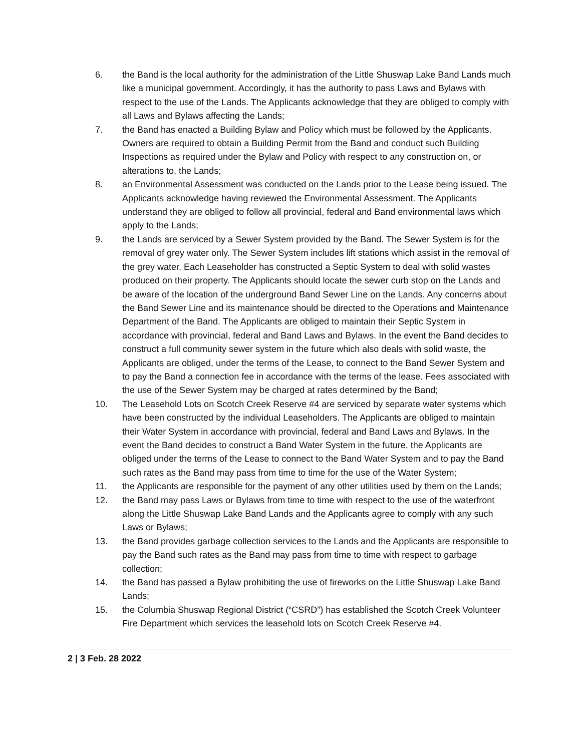6. the Band is the local authority for the administration of the Little Shuswap Lake Band Lands much like a municipal government. Accordingly, it has the authority to pass Laws and Bylaws with respect to the use of the Lands. The Applicants acknowledge that they are obliged to comply with all Laws and Bylaws affecting the Lands;
7. the Band has enacted a Building Bylaw and Policy which must be followed by the Applicants. Owners are required to obtain a Building Permit from the Band and conduct such Building Inspections as required under the Bylaw and Policy with respect to any construction on, or alterations to, the Lands;
8. an Environmental Assessment was conducted on the Lands prior to the Lease being issued. The Applicants acknowledge having reviewed the Environmental Assessment. The Applicants understand they are obliged to follow all provincial, federal and Band environmental laws which apply to the Lands;
9. the Lands are serviced by a Sewer System provided by the Band. The Sewer System is for the removal of grey water only. The Sewer System includes lift stations which assist in the removal of the grey water. Each Leaseholder has constructed a Septic System to deal with solid wastes produced on their property. The Applicants should locate the sewer curb stop on the Lands and be aware of the location of the underground Band Sewer Line on the Lands. Any concerns about the Band Sewer Line and its maintenance should be directed to the Operations and Maintenance Department of the Band. The Applicants are obliged to maintain their Septic System in accordance with provincial, federal and Band Laws and Bylaws. In the event the Band decides to construct a full community sewer system in the future which also deals with solid waste, the Applicants are obliged, under the terms of the Lease, to connect to the Band Sewer System and to pay the Band a connection fee in accordance with the terms of the lease. Fees associated with the use of the Sewer System may be charged at rates determined by the Band;
10. The Leasehold Lots on Scotch Creek Reserve #4 are serviced by separate water systems which have been constructed by the individual Leaseholders. The Applicants are obliged to maintain their Water System in accordance with provincial, federal and Band Laws and Bylaws. In the event the Band decides to construct a Band Water System in the future, the Applicants are obliged under the terms of the Lease to connect to the Band Water System and to pay the Band such rates as the Band may pass from time to time for the use of the Water System;
11. the Applicants are responsible for the payment of any other utilities used by them on the Lands;
12. the Band may pass Laws or Bylaws from time to time with respect to the use of the waterfront along the Little Shuswap Lake Band Lands and the Applicants agree to comply with any such Laws or Bylaws;
13. the Band provides garbage collection services to the Lands and the Applicants are responsible to pay the Band such rates as the Band may pass from time to time with respect to garbage collection;
14. the Band has passed a Bylaw prohibiting the use of fireworks on the Little Shuswap Lake Band Lands;
15. the Columbia Shuswap Regional District (“CSRD”) has established the Scotch Creek Volunteer Fire Department which services the leasehold lots on Scotch Creek Reserve #4.
2 | 3 Feb. 28 2022